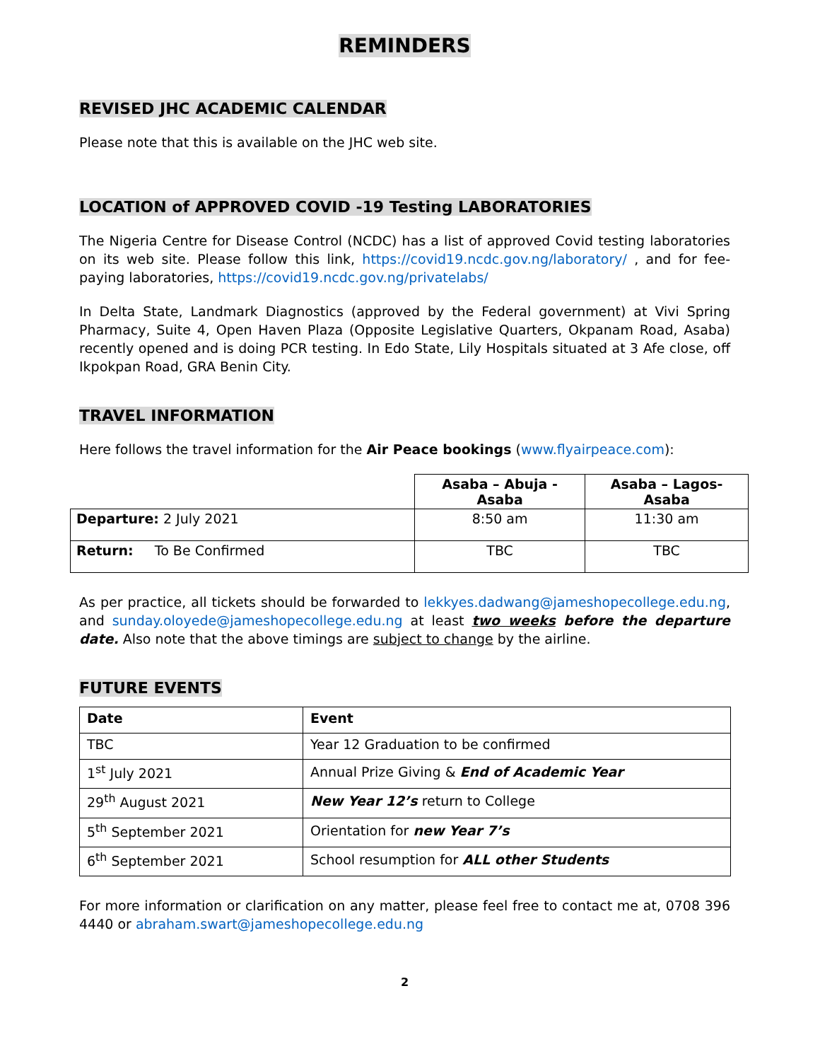REMINDERS
REVISED JHC ACADEMIC CALENDAR
Please note that this is available on the JHC web site.
LOCATION of APPROVED COVID -19 Testing LABORATORIES
The Nigeria Centre for Disease Control (NCDC) has a list of approved Covid testing laboratories on its web site. Please follow this link, https://covid19.ncdc.gov.ng/laboratory/ , and for fee-paying laboratories, https://covid19.ncdc.gov.ng/privatelabs/
In Delta State, Landmark Diagnostics (approved by the Federal government) at Vivi Spring Pharmacy, Suite 4, Open Haven Plaza (Opposite Legislative Quarters, Okpanam Road, Asaba) recently opened and is doing PCR testing. In Edo State, Lily Hospitals situated at 3 Afe close, off Ikpokpan Road, GRA Benin City.
TRAVEL INFORMATION
Here follows the travel information for the Air Peace bookings (www.flyairpeace.com):
| | Asaba – Abuja - Asaba | Asaba – Lagos-Asaba |
| --- | --- | --- |
| Departure: 2 July 2021 | 8:50 am | 11:30 am |
| Return: To Be Confirmed | TBC | TBC |
As per practice, all tickets should be forwarded to lekkyes.dadwang@jameshopecollege.edu.ng, and sunday.oloyede@jameshopecollege.edu.ng at least two weeks before the departure date. Also note that the above timings are subject to change by the airline.
FUTURE EVENTS
| Date | Event |
| --- | --- |
| TBC | Year 12 Graduation to be confirmed |
| 1<sup>st</sup> July 2021 | Annual Prize Giving & End of Academic Year |
| 29<sup>th</sup> August 2021 | New Year 12’s return to College |
| 5<sup>th</sup> September 2021 | Orientation for new Year 7’s |
| 6<sup>th</sup> September 2021 | School resumption for ALL other Students |
For more information or clarification on any matter, please feel free to contact me at, 0708 396 4440 or abraham.swart@jameshopecollege.edu.ng
2